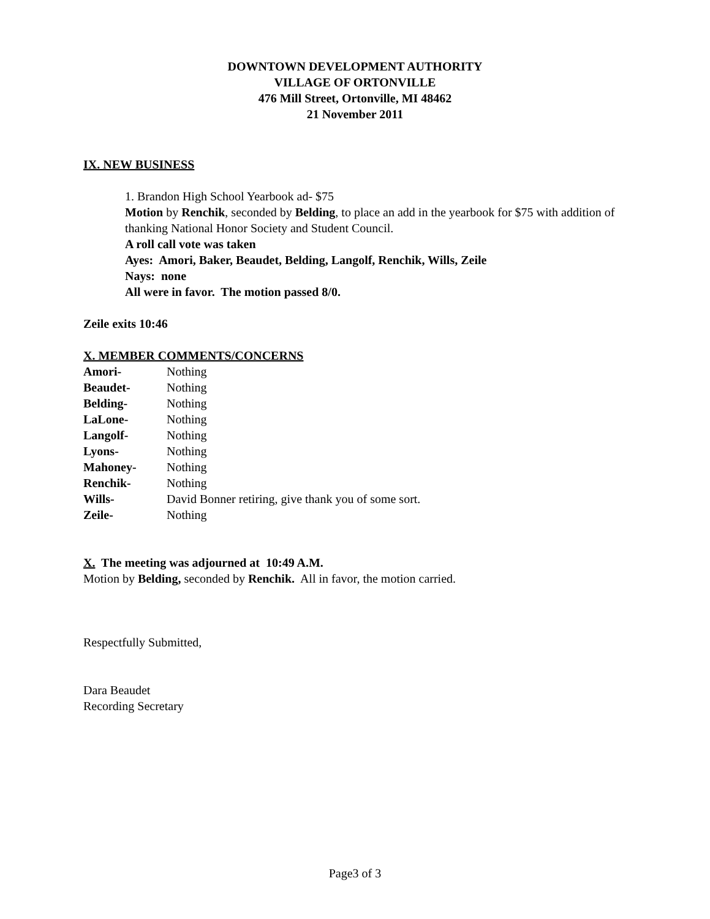DOWNTOWN DEVELOPMENT AUTHORITY
VILLAGE OF ORTONVILLE
476 Mill Street, Ortonville, MI 48462
21 November 2011
IX. NEW BUSINESS
1. Brandon High School Yearbook ad- $75
Motion by Renchik, seconded by Belding, to place an add in the yearbook for $75 with addition of thanking National Honor Society and Student Council.
A roll call vote was taken
Ayes: Amori, Baker, Beaudet, Belding, Langolf, Renchik, Wills, Zeile
Nays: none
All were in favor. The motion passed 8/0.
Zeile exits 10:46
X. MEMBER COMMENTS/CONCERNS
| Amori- | Nothing |
| Beaudet- | Nothing |
| Belding- | Nothing |
| LaLone- | Nothing |
| Langolf- | Nothing |
| Lyons- | Nothing |
| Mahoney- | Nothing |
| Renchik- | Nothing |
| Wills- | David Bonner retiring, give thank you of some sort. |
| Zeile- | Nothing |
X. The meeting was adjourned at 10:49 A.M.
Motion by Belding, seconded by Renchik. All in favor, the motion carried.
Respectfully Submitted,
Dara Beaudet
Recording Secretary
Page3 of 3